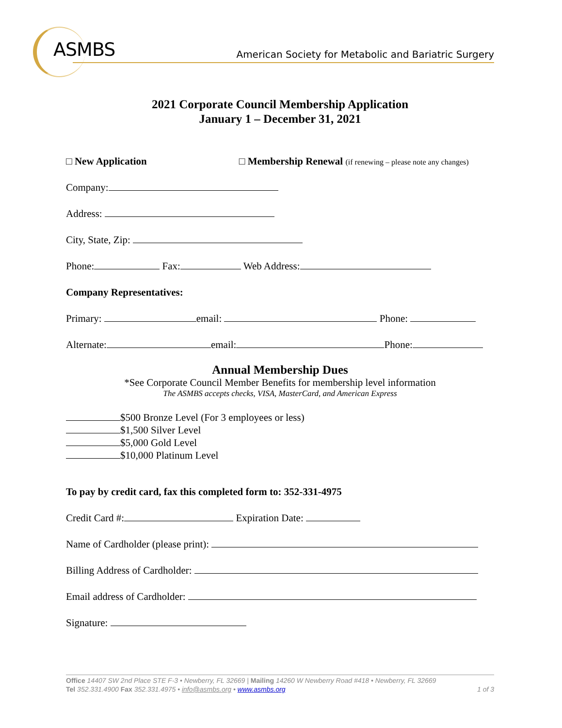ASMBS
American Society for Metabolic and Bariatric Surgery
2021 Corporate Council Membership Application
January 1 – December 31, 2021
□ New Application □ Membership Renewal (if renewing – please note any changes)
Company:
Address:
City, State, Zip:
Phone: Fax: Web Address:
Company Representatives:
Primary: email: Phone:
Alternate: email: Phone:
Annual Membership Dues
*See Corporate Council Member Benefits for membership level information
The ASMBS accepts checks, VISA, MasterCard, and American Express
$500 Bronze Level (For 3 employees or less)
$1,500 Silver Level
$5,000 Gold Level
$10,000 Platinum Level
To pay by credit card, fax this completed form to: 352-331-4975
Credit Card #: Expiration Date:
Name of Cardholder (please print):
Billing Address of Cardholder:
Email address of Cardholder:
Signature:
Office 14407 SW 2nd Place STE F-3 • Newberry, FL 32669 | Mailing 14260 W Newberry Road #418 • Newberry, FL 32669
Tel 352.331.4900 Fax 352.331.4975 • info@asmbs.org • www.asmbs.org 1 of 3